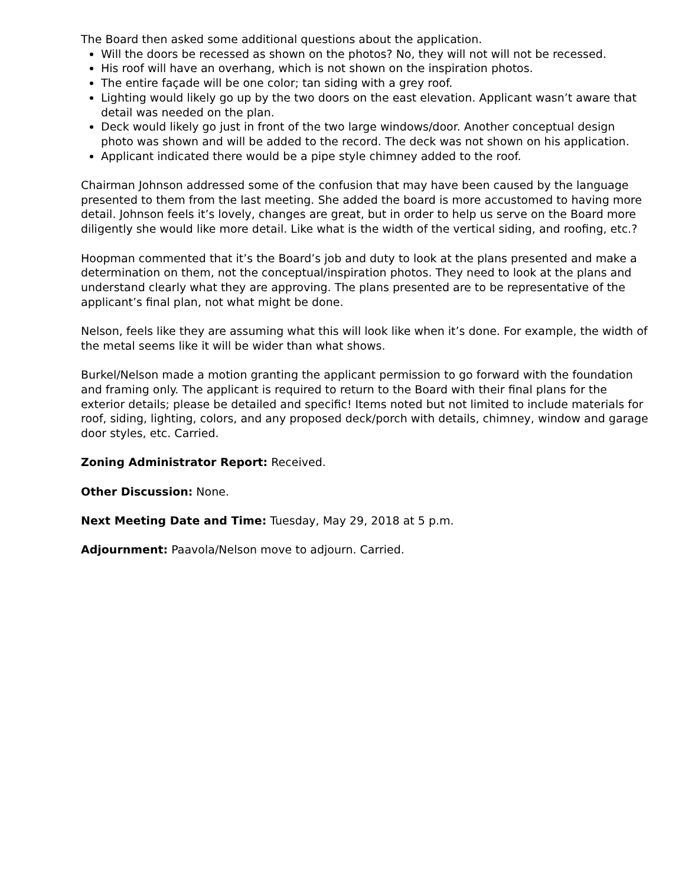The Board then asked some additional questions about the application.
Will the doors be recessed as shown on the photos? No, they will not will not be recessed.
His roof will have an overhang, which is not shown on the inspiration photos.
The entire façade will be one color; tan siding with a grey roof.
Lighting would likely go up by the two doors on the east elevation. Applicant wasn’t aware that detail was needed on the plan.
Deck would likely go just in front of the two large windows/door. Another conceptual design photo was shown and will be added to the record. The deck was not shown on his application.
Applicant indicated there would be a pipe style chimney added to the roof.
Chairman Johnson addressed some of the confusion that may have been caused by the language presented to them from the last meeting. She added the board is more accustomed to having more detail. Johnson feels it’s lovely, changes are great, but in order to help us serve on the Board more diligently she would like more detail. Like what is the width of the vertical siding, and roofing, etc.?
Hoopman commented that it’s the Board’s job and duty to look at the plans presented and make a determination on them, not the conceptual/inspiration photos. They need to look at the plans and understand clearly what they are approving. The plans presented are to be representative of the applicant’s final plan, not what might be done.
Nelson, feels like they are assuming what this will look like when it’s done. For example, the width of the metal seems like it will be wider than what shows.
Burkel/Nelson made a motion granting the applicant permission to go forward with the foundation and framing only. The applicant is required to return to the Board with their final plans for the exterior details; please be detailed and specific! Items noted but not limited to include materials for roof, siding, lighting, colors, and any proposed deck/porch with details, chimney, window and garage door styles, etc. Carried.
Zoning Administrator Report: Received.
Other Discussion: None.
Next Meeting Date and Time: Tuesday, May 29, 2018 at 5 p.m.
Adjournment: Paavola/Nelson move to adjourn. Carried.